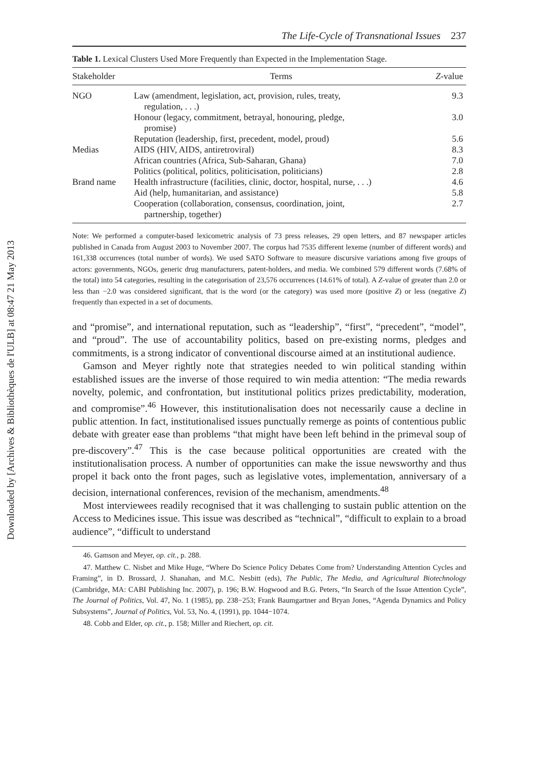Downloaded by [Archives & Bibliothèques de l'ULB] at 08:47 21 May 2013
The Life-Cycle of Transnational Issues 237
Table 1. Lexical Clusters Used More Frequently than Expected in the Implementation Stage.
| Stakeholder | Terms | Z -value |
| --- | --- | --- |
| NGO | Law (amendment, legislation, act, provision, rules, treaty, regulation, . . .) | 9.3 |
| | Honour (legacy, commitment, betrayal, honouring, pledge, promise) | 3.0 |
| | Reputation (leadership, first, precedent, model, proud) | 5.6 |
| Medias | AIDS (HIV, AIDS, antiretroviral) | 8.3 |
| | African countries (Africa, Sub-Saharan, Ghana) | 7.0 |
| | Politics (political, politics, politicisation, politicians) | 2.8 |
| Brand name | Health infrastructure (facilities, clinic, doctor, hospital, nurse, . . .) | 4.6 |
| | Aid (help, humanitarian, and assistance) | 5.8 |
| | Cooperation (collaboration, consensus, coordination, joint, partnership, together) | 2.7 |
Note: We performed a computer-based lexicometric analysis of 73 press releases, 29 open letters, and 87 newspaper articles published in Canada from August 2003 to November 2007. The corpus had 7535 different lexeme (number of different words) and 161,338 occurrences (total number of words). We used SATO Software to measure discursive variations among five groups of actors: governments, NGOs, generic drug manufacturers, patent-holders, and media. We combined 579 different words (7.68% of the total) into 54 categories, resulting in the categorisation of 23,576 occurrences (14.61% of total). A Z-value of greater than 2.0 or less than −2.0 was considered significant, that is the word (or the category) was used more (positive Z) or less (negative Z) frequently than expected in a set of documents.
and “promise”, and international reputation, such as “leadership”, “first”, “precedent”, “model”, and “proud”. The use of accountability politics, based on pre-existing norms, pledges and commitments, is a strong indicator of conventional discourse aimed at an institutional audience.
Gamson and Meyer rightly note that strategies needed to win political standing within established issues are the inverse of those required to win media attention: “The media rewards novelty, polemic, and confrontation, but institutional politics prizes predictability, moderation, and compromise”.<sup>46</sup> However, this institutionalisation does not necessarily cause a decline in public attention. In fact, institutionalised issues punctually remerge as points of contentious public debate with greater ease than problems “that might have been left behind in the primeval soup of pre-discovery”.<sup>47</sup> This is the case because political opportunities are created with the institutionalisation process. A number of opportunities can make the issue newsworthy and thus propel it back onto the front pages, such as legislative votes, implementation, anniversary of a decision, international conferences, revision of the mechanism, amendments.<sup>48</sup>
Most interviewees readily recognised that it was challenging to sustain public attention on the Access to Medicines issue. This issue was described as “technical”, “difficult to explain to a broad audience”, “difficult to understand
46. Gamson and Meyer, op. cit., p. 288.
47. Matthew C. Nisbet and Mike Huge, “Where Do Science Policy Debates Come from? Understanding Attention Cycles and Framing”, in D. Brossard, J. Shanahan, and M.C. Nesbitt (eds), The Public, The Media, and Agricultural Biotechnology (Cambridge, MA: CABI Publishing Inc. 2007), p. 196; B.W. Hogwood and B.G. Peters, “In Search of the Issue Attention Cycle”, The Journal of Politics, Vol. 47, No. 1 (1985), pp. 238−253; Frank Baumgartner and Bryan Jones, “Agenda Dynamics and Policy Subsystems”, Journal of Politics, Vol. 53, No. 4, (1991), pp. 1044−1074.
48. Cobb and Elder, op. cit., p. 158; Miller and Riechert, op. cit.